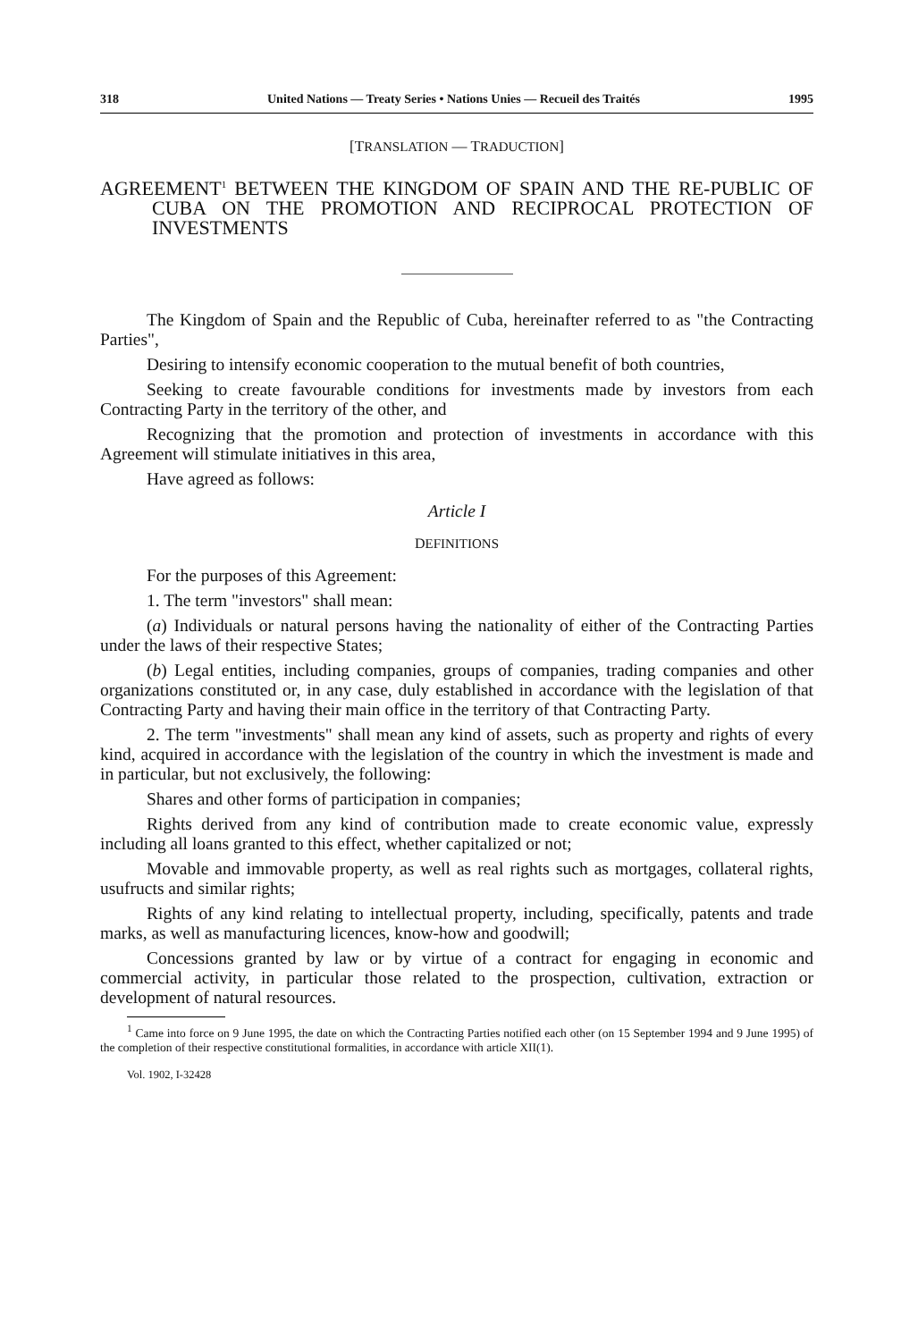318 United Nations — Treaty Series • Nations Unies — Recueil des Traités 1995
[TRANSLATION — TRADUCTION]
AGREEMENT<sup>1</sup> BETWEEN THE KINGDOM OF SPAIN AND THE RE-PUBLIC OF CUBA ON THE PROMOTION AND RECIPROCAL PROTECTION OF INVESTMENTS
The Kingdom of Spain and the Republic of Cuba, hereinafter referred to as "the Contracting Parties",
Desiring to intensify economic cooperation to the mutual benefit of both countries,
Seeking to create favourable conditions for investments made by investors from each Contracting Party in the territory of the other, and
Recognizing that the promotion and protection of investments in accordance with this Agreement will stimulate initiatives in this area,
Have agreed as follows:
Article I
DEFINITIONS
For the purposes of this Agreement:
1. The term "investors" shall mean:
(a) Individuals or natural persons having the nationality of either of the Contracting Parties under the laws of their respective States;
(b) Legal entities, including companies, groups of companies, trading companies and other organizations constituted or, in any case, duly established in accordance with the legislation of that Contracting Party and having their main office in the territory of that Contracting Party.
2. The term "investments" shall mean any kind of assets, such as property and rights of every kind, acquired in accordance with the legislation of the country in which the investment is made and in particular, but not exclusively, the following:
Shares and other forms of participation in companies;
Rights derived from any kind of contribution made to create economic value, expressly including all loans granted to this effect, whether capitalized or not;
Movable and immovable property, as well as real rights such as mortgages, collateral rights, usufructs and similar rights;
Rights of any kind relating to intellectual property, including, specifically, patents and trade marks, as well as manufacturing licences, know-how and goodwill;
Concessions granted by law or by virtue of a contract for engaging in economic and commercial activity, in particular those related to the prospection, cultivation, extraction or development of natural resources.
<sup>1</sup> Came into force on 9 June 1995, the date on which the Contracting Parties notified each other (on 15 September 1994 and 9 June 1995) of the completion of their respective constitutional formalities, in accordance with article XII(1).
Vol. 1902, I-32428